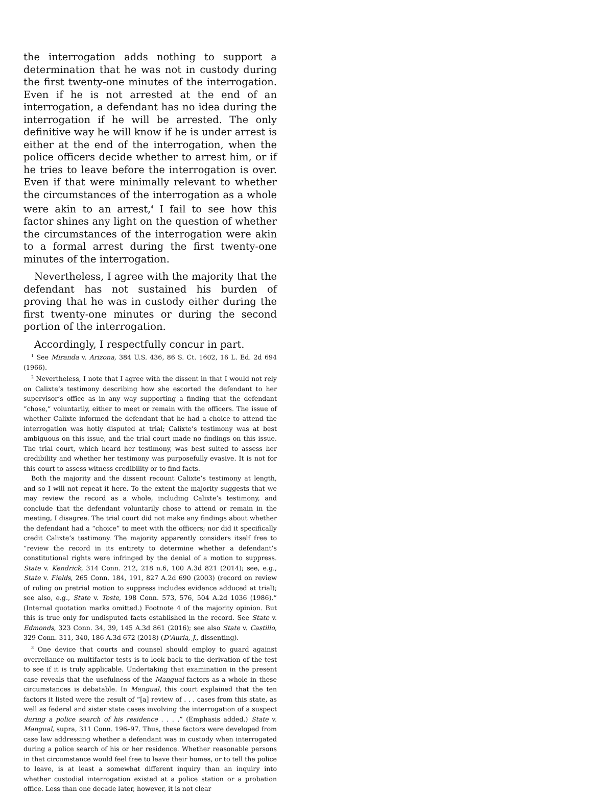the interrogation adds nothing to support a determination that he was not in custody during the first twenty-one minutes of the interrogation. Even if he is not arrested at the end of an interrogation, a defendant has no idea during the interrogation if he will be arrested. The only definitive way he will know if he is under arrest is either at the end of the interrogation, when the police officers decide whether to arrest him, or if he tries to leave before the interrogation is over. Even if that were minimally relevant to whether the circumstances of the interrogation as a whole were akin to an arrest,<sup>4</sup> I fail to see how this factor shines any light on the question of whether the circumstances of the interrogation were akin to a formal arrest during the first twenty-one minutes of the interrogation.
Nevertheless, I agree with the majority that the defendant has not sustained his burden of proving that he was in custody either during the first twenty-one minutes or during the second portion of the interrogation.
Accordingly, I respectfully concur in part.
<sup>1</sup> See Miranda v. Arizona, 384 U.S. 436, 86 S. Ct. 1602, 16 L. Ed. 2d 694 (1966).
<sup>2</sup> Nevertheless, I note that I agree with the dissent in that I would not rely on Calixte’s testimony describing how she escorted the defendant to her supervisor’s office as in any way supporting a finding that the defendant “chose,” voluntarily, either to meet or remain with the officers. The issue of whether Calixte informed the defendant that he had a choice to attend the interrogation was hotly disputed at trial; Calixte’s testimony was at best ambiguous on this issue, and the trial court made no findings on this issue. The trial court, which heard her testimony, was best suited to assess her credibility and whether her testimony was purposefully evasive. It is not for this court to assess witness credibility or to find facts.
Both the majority and the dissent recount Calixte’s testimony at length, and so I will not repeat it here. To the extent the majority suggests that we may review the record as a whole, including Calixte’s testimony, and conclude that the defendant voluntarily chose to attend or remain in the meeting, I disagree. The trial court did not make any findings about whether the defendant had a “choice” to meet with the officers; nor did it specifically credit Calixte’s testimony. The majority apparently considers itself free to “review the record in its entirety to determine whether a defendant’s constitutional rights were infringed by the denial of a motion to suppress. State v. Kendrick, 314 Conn. 212, 218 n.6, 100 A.3d 821 (2014); see, e.g., State v. Fields, 265 Conn. 184, 191, 827 A.2d 690 (2003) (record on review of ruling on pretrial motion to suppress includes evidence adduced at trial); see also, e.g., State v. Toste, 198 Conn. 573, 576, 504 A.2d 1036 (1986).” (Internal quotation marks omitted.) Footnote 4 of the majority opinion. But this is true only for undisputed facts established in the record. See State v. Edmonds, 323 Conn. 34, 39, 145 A.3d 861 (2016); see also State v. Castillo, 329 Conn. 311, 340, 186 A.3d 672 (2018) (D’Auria, J., dissenting).
<sup>3</sup> One device that courts and counsel should employ to guard against overreliance on multifactor tests is to look back to the derivation of the test to see if it is truly applicable. Undertaking that examination in the present case reveals that the usefulness of the Mangual factors as a whole in these circumstances is debatable. In Mangual, this court explained that the ten factors it listed were the result of “[a] review of . . . cases from this state, as well as federal and sister state cases involving the interrogation of a suspect during a police search of his residence . . . .” (Emphasis added.) State v. Mangual, supra, 311 Conn. 196–97. Thus, these factors were developed from case law addressing whether a defendant was in custody when interrogated during a police search of his or her residence. Whether reasonable persons in that circumstance would feel free to leave their homes, or to tell the police to leave, is at least a somewhat different inquiry than an inquiry into whether custodial interrogation existed at a police station or a probation office. Less than one decade later, however, it is not clear